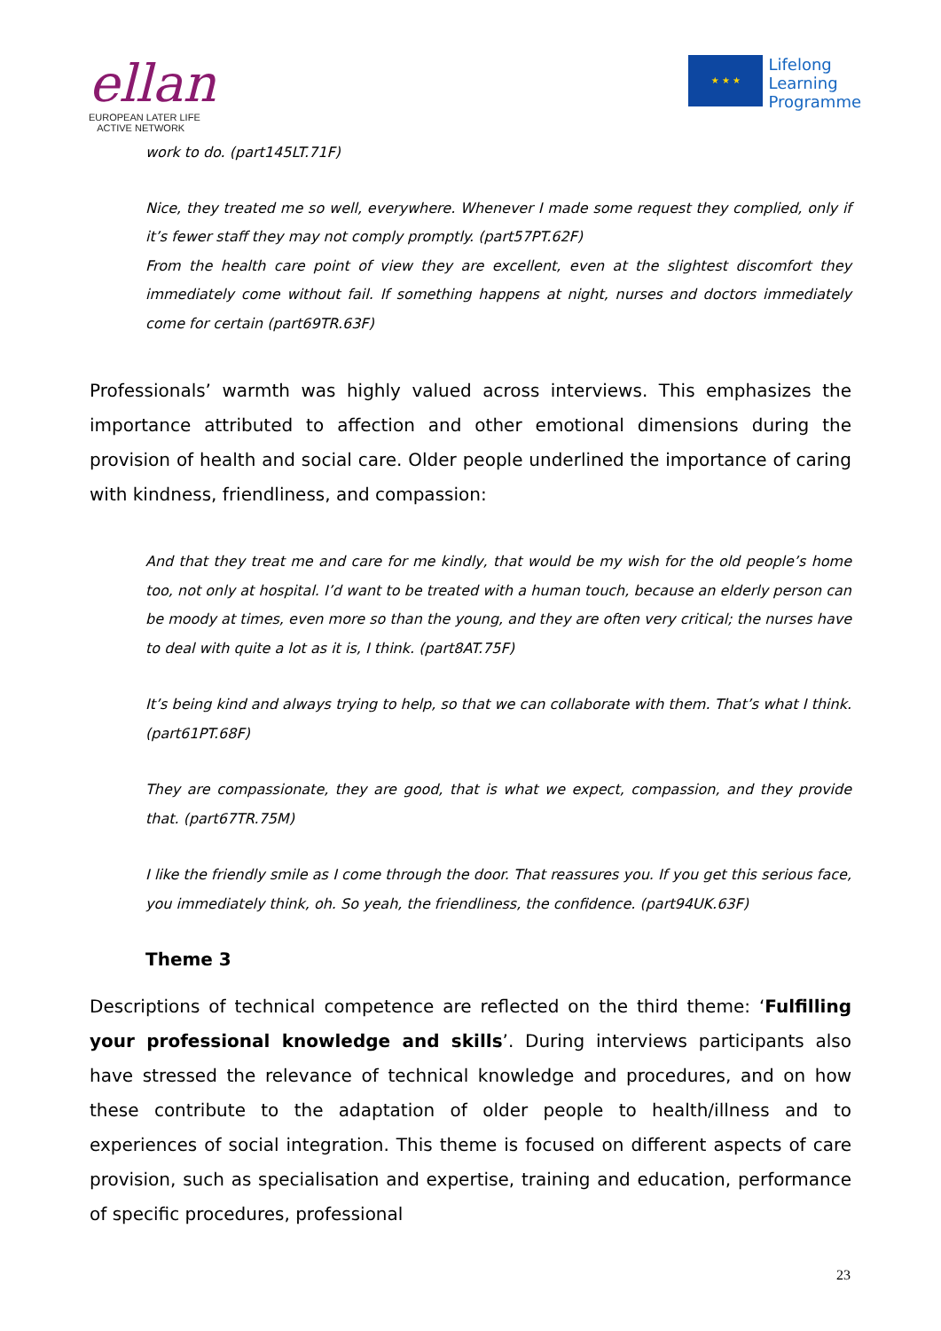ellan
EUROPEAN LATER LIFE
ACTIVE NETWORK
★ ★ ★
Lifelong
Learning
Programme
work to do. (part145LT.71F)
Nice, they treated me so well, everywhere. Whenever I made some request they complied, only if it’s fewer staff they may not comply promptly. (part57PT.62F)
From the health care point of view they are excellent, even at the slightest discomfort they immediately come without fail. If something happens at night, nurses and doctors immediately come for certain (part69TR.63F)
Professionals’ warmth was highly valued across interviews. This emphasizes the importance attributed to affection and other emotional dimensions during the provision of health and social care. Older people underlined the importance of caring with kindness, friendliness, and compassion:
And that they treat me and care for me kindly, that would be my wish for the old people’s home too, not only at hospital. I’d want to be treated with a human touch, because an elderly person can be moody at times, even more so than the young, and they are often very critical; the nurses have to deal with quite a lot as it is, I think. (part8AT.75F)
It’s being kind and always trying to help, so that we can collaborate with them. That’s what I think. (part61PT.68F)
They are compassionate, they are good, that is what we expect, compassion, and they provide that. (part67TR.75M)
I like the friendly smile as I come through the door. That reassures you. If you get this serious face, you immediately think, oh. So yeah, the friendliness, the confidence. (part94UK.63F)
Theme 3
Descriptions of technical competence are reflected on the third theme: ‘Fulfilling your professional knowledge and skills’. During interviews participants also have stressed the relevance of technical knowledge and procedures, and on how these contribute to the adaptation of older people to health/illness and to experiences of social integration. This theme is focused on different aspects of care provision, such as specialisation and expertise, training and education, performance of specific procedures, professional
23